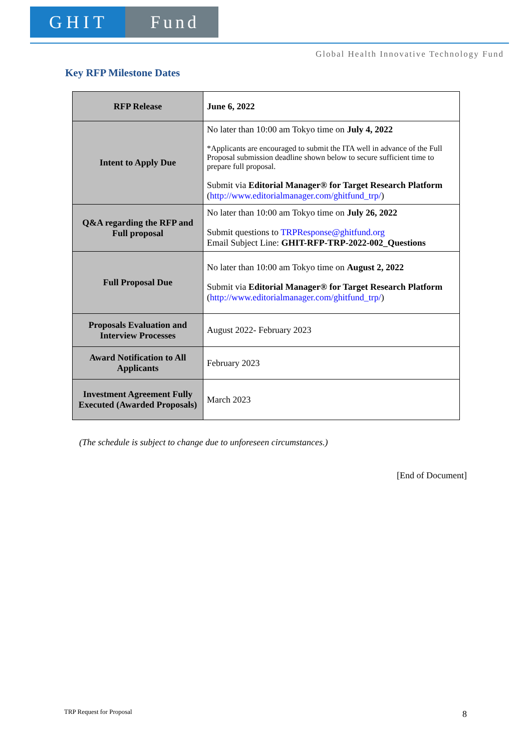GHIT Fund
Global Health Innovative Technology Fund
Key RFP Milestone Dates
| RFP Release | June 6, 2022 |
| Intent to Apply Due | No later than 10:00 am Tokyo time on July 4, 2022 *Applicants are encouraged to submit the ITA well in advance of the Full Proposal submission deadline shown below to secure sufficient time to prepare full proposal. Submit via Editorial Manager® for Target Research Platform ( http://www.editorialmanager.com/ghitfund_trp/ ) |
| Q&A regarding the RFP and Full proposal | No later than 10:00 am Tokyo time on July 26, 2022 Submit questions to TRPResponse@ghitfund.org Email Subject Line: GHIT-RFP-TRP-2022-002_Questions |
| Full Proposal Due | No later than 10:00 am Tokyo time on August 2, 2022 Submit via Editorial Manager® for Target Research Platform ( http://www.editorialmanager.com/ghitfund_trp/ ) |
| Proposals Evaluation and Interview Processes | August 2022- February 2023 |
| Award Notification to All Applicants | February 2023 |
| Investment Agreement Fully Executed (Awarded Proposals) | March 2023 |
(The schedule is subject to change due to unforeseen circumstances.)
[End of Document]
TRP Request for Proposal 8